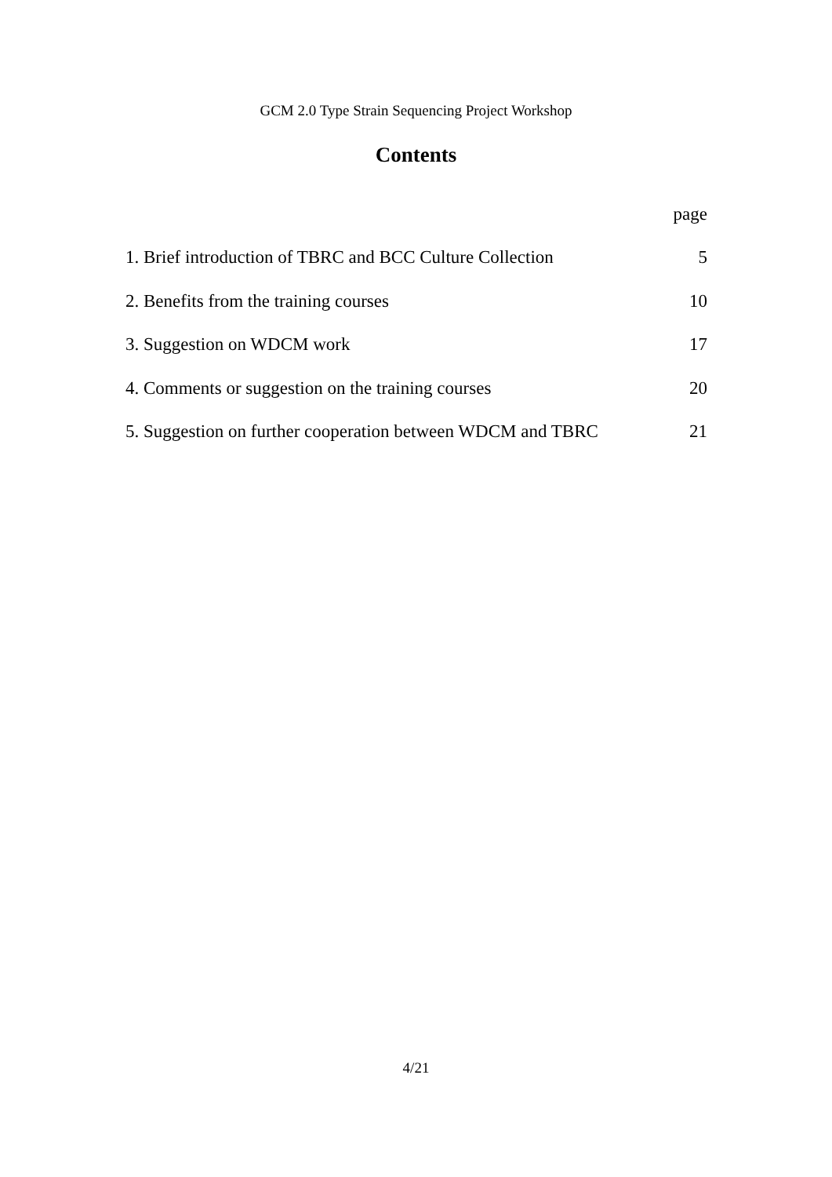GCM 2.0 Type Strain Sequencing Project Workshop
Contents
| | page |
| 1. Brief introduction of TBRC and BCC Culture Collection | 5 |
| 2. Benefits from the training courses | 10 |
| 3. Suggestion on WDCM work | 17 |
| 4. Comments or suggestion on the training courses | 20 |
| 5. Suggestion on further cooperation between WDCM and TBRC | 21 |
4/21